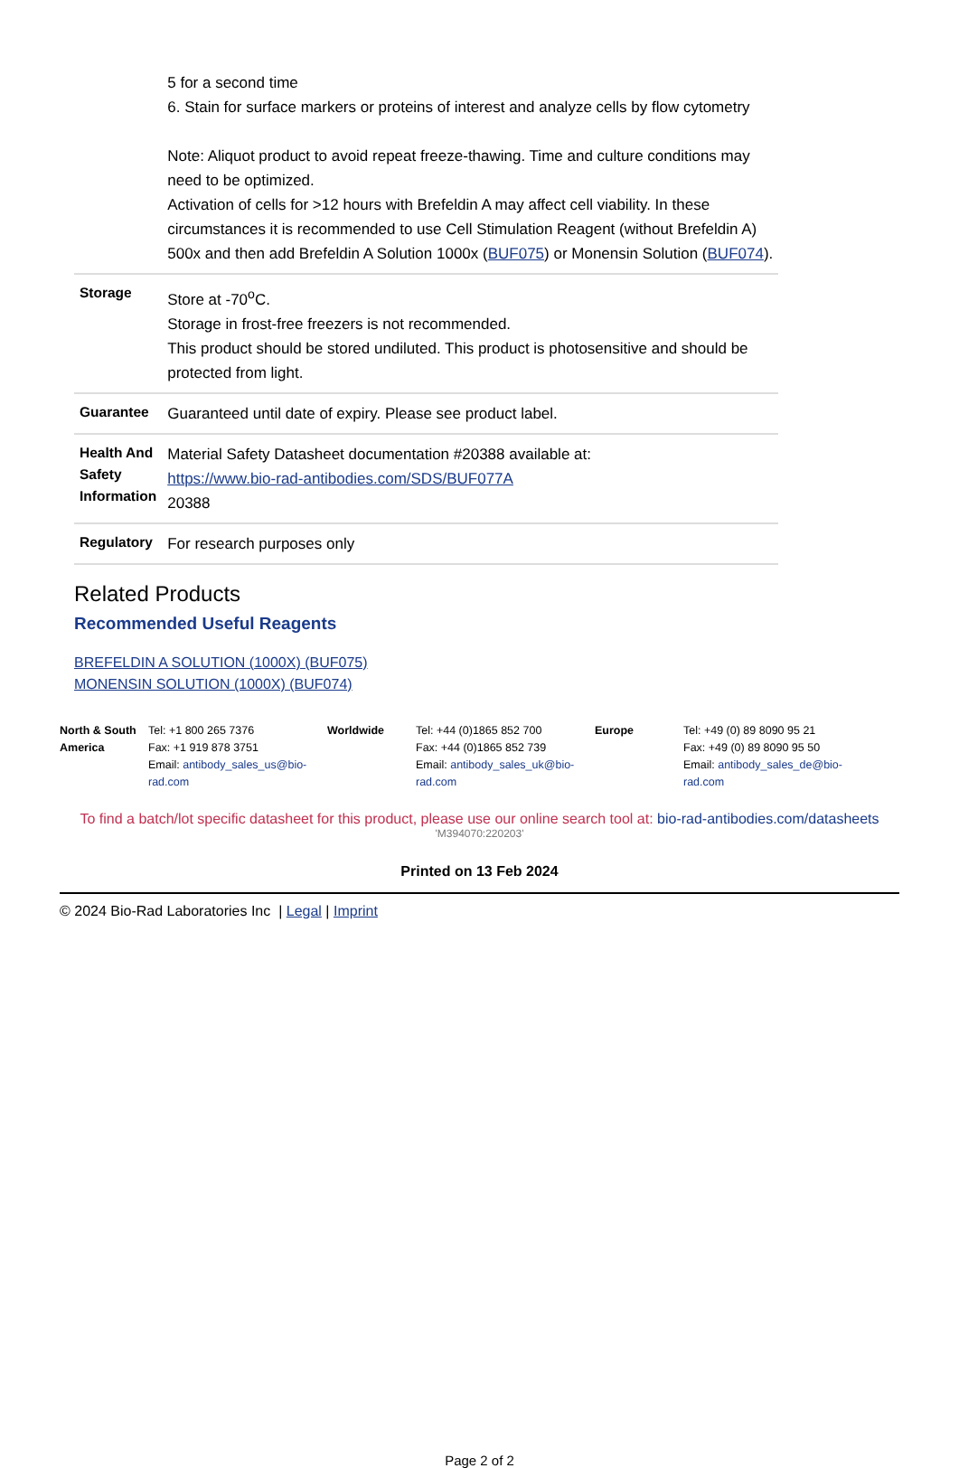| | 5 for a second time 6. Stain for surface markers or proteins of interest and analyze cells by flow cytometry Note: Aliquot product to avoid repeat freeze-thawing. Time and culture conditions may need to be optimized. Activation of cells for >12 hours with Brefeldin A may affect cell viability. In these circumstances it is recommended to use Cell Stimulation Reagent (without Brefeldin A) 500x and then add Brefeldin A Solution 1000x ( BUF075 ) or Monensin Solution ( BUF074 ). |
| Storage | Store at -70<sup>o</sup>C. Storage in frost-free freezers is not recommended. This product should be stored undiluted. This product is photosensitive and should be protected from light. |
| Guarantee | Guaranteed until date of expiry. Please see product label. |
| Health And Safety Information | Material Safety Datasheet documentation #20388 available at: https://www.bio-rad-antibodies.com/SDS/BUF077A 20388 |
| Regulatory | For research purposes only |
Related Products
Recommended Useful Reagents
BREFELDIN A SOLUTION (1000X) (BUF075)
MONENSIN SOLUTION (1000X) (BUF074)
North & South America
Tel: +1 800 265 7376
Fax: +1 919 878 3751
Email: antibody_sales_us@bio-rad.com
Worldwide Tel: +44 (0)1865 852 700
Fax: +44 (0)1865 852 739
Email: antibody_sales_uk@bio-rad.com
Europe Tel: +49 (0) 89 8090 95 21
Fax: +49 (0) 89 8090 95 50
Email: antibody_sales_de@bio-rad.com
To find a batch/lot specific datasheet for this product, please use our online search tool at: bio-rad-antibodies.com/datasheets
'M394070:220203'
Printed on 13 Feb 2024
© 2024 Bio-Rad Laboratories Inc | Legal | Imprint
Page 2 of 2